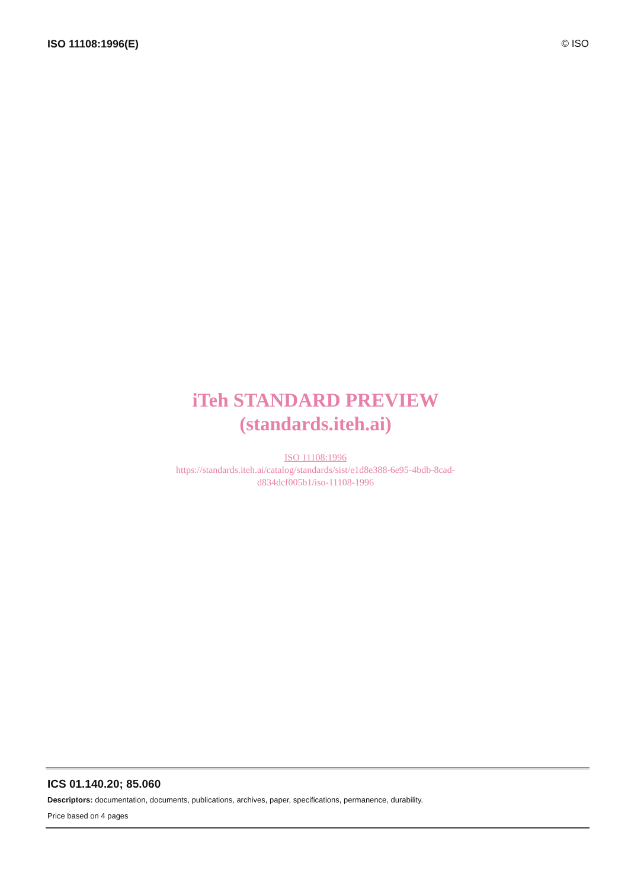ISO 11108:1996(E) © ISO
iTeh STANDARD PREVIEW
(standards.iteh.ai)
ISO 11108:1996
https://standards.iteh.ai/catalog/standards/sist/e1d8e388-6e95-4bdb-8cad-
d834dcf005b1/iso-11108-1996
ICS 01.140.20; 85.060
Descriptors: documentation, documents, publications, archives, paper, specifications, permanence, durability.
Price based on 4 pages